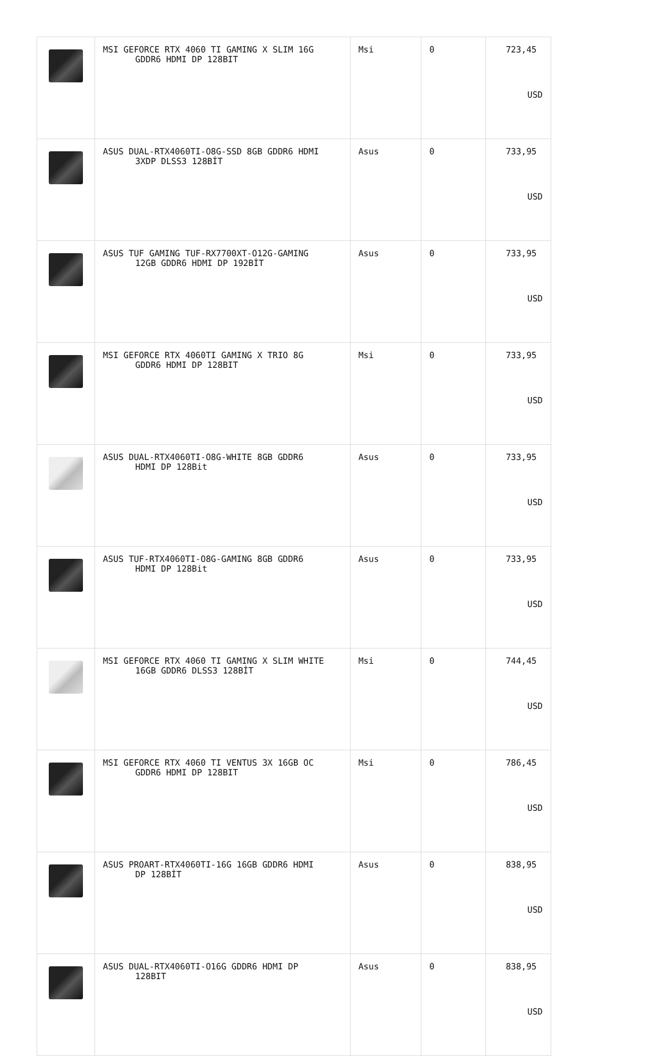| | MSI GEFORCE RTX 4060 TI GAMING X SLIM 16G GDDR6 HDMI DP 128BIT | Msi | 0 | 723,45 USD |
| | ASUS DUAL-RTX4060TI-O8G-SSD 8GB GDDR6 HDMI 3XDP DLSS3 128BİT | Asus | 0 | 733,95 USD |
| | ASUS TUF GAMING TUF-RX7700XT-O12G-GAMING 12GB GDDR6 HDMI DP 192BİT | Asus | 0 | 733,95 USD |
| | MSI GEFORCE RTX 4060TI GAMING X TRIO 8G GDDR6 HDMI DP 128BIT | Msi | 0 | 733,95 USD |
| | ASUS DUAL-RTX4060TI-O8G-WHITE 8GB GDDR6 HDMI DP 128Bit | Asus | 0 | 733,95 USD |
| | ASUS TUF-RTX4060TI-O8G-GAMING 8GB GDDR6 HDMI DP 128Bit | Asus | 0 | 733,95 USD |
| | MSI GEFORCE RTX 4060 TI GAMING X SLIM WHITE 16GB GDDR6 DLSS3 128BİT | Msi | 0 | 744,45 USD |
| | MSI GEFORCE RTX 4060 TI VENTUS 3X 16GB OC GDDR6 HDMI DP 128BIT | Msi | 0 | 786,45 USD |
| | ASUS PROART-RTX4060TI-16G 16GB GDDR6 HDMI DP 128BİT | Asus | 0 | 838,95 USD |
| | ASUS DUAL-RTX4060TI-O16G GDDR6 HDMI DP 128BIT | Asus | 0 | 838,95 USD |